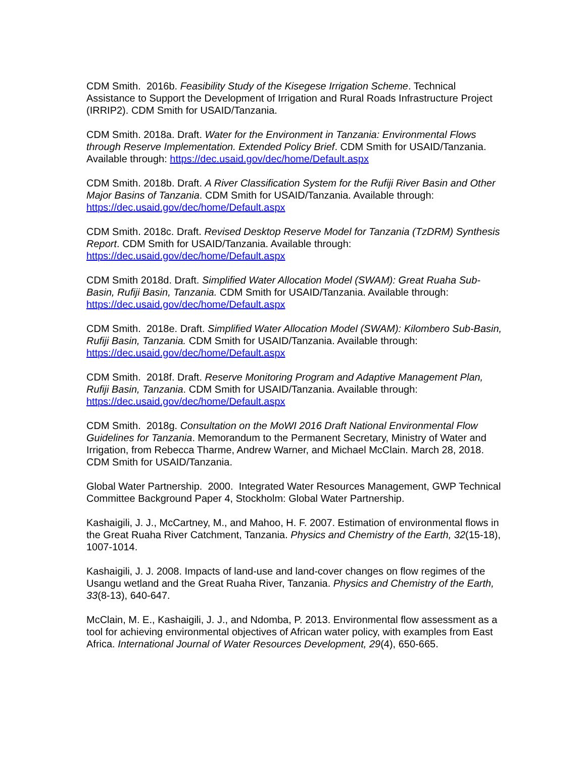CDM Smith. 2016b. Feasibility Study of the Kisegese Irrigation Scheme. Technical Assistance to Support the Development of Irrigation and Rural Roads Infrastructure Project (IRRIP2). CDM Smith for USAID/Tanzania.
CDM Smith. 2018a. Draft. Water for the Environment in Tanzania: Environmental Flows through Reserve Implementation. Extended Policy Brief. CDM Smith for USAID/Tanzania. Available through: https://dec.usaid.gov/dec/home/Default.aspx
CDM Smith. 2018b. Draft. A River Classification System for the Rufiji River Basin and Other Major Basins of Tanzania. CDM Smith for USAID/Tanzania. Available through: https://dec.usaid.gov/dec/home/Default.aspx
CDM Smith. 2018c. Draft. Revised Desktop Reserve Model for Tanzania (TzDRM) Synthesis Report. CDM Smith for USAID/Tanzania. Available through: https://dec.usaid.gov/dec/home/Default.aspx
CDM Smith 2018d. Draft. Simplified Water Allocation Model (SWAM): Great Ruaha Sub-Basin, Rufiji Basin, Tanzania. CDM Smith for USAID/Tanzania. Available through: https://dec.usaid.gov/dec/home/Default.aspx
CDM Smith. 2018e. Draft. Simplified Water Allocation Model (SWAM): Kilombero Sub-Basin, Rufiji Basin, Tanzania. CDM Smith for USAID/Tanzania. Available through: https://dec.usaid.gov/dec/home/Default.aspx
CDM Smith. 2018f. Draft. Reserve Monitoring Program and Adaptive Management Plan, Rufiji Basin, Tanzania. CDM Smith for USAID/Tanzania. Available through: https://dec.usaid.gov/dec/home/Default.aspx
CDM Smith. 2018g. Consultation on the MoWI 2016 Draft National Environmental Flow Guidelines for Tanzania. Memorandum to the Permanent Secretary, Ministry of Water and Irrigation, from Rebecca Tharme, Andrew Warner, and Michael McClain. March 28, 2018. CDM Smith for USAID/Tanzania.
Global Water Partnership. 2000. Integrated Water Resources Management, GWP Technical Committee Background Paper 4, Stockholm: Global Water Partnership.
Kashaigili, J. J., McCartney, M., and Mahoo, H. F. 2007. Estimation of environmental flows in the Great Ruaha River Catchment, Tanzania. Physics and Chemistry of the Earth, 32(15-18), 1007-1014.
Kashaigili, J. J. 2008. Impacts of land-use and land-cover changes on flow regimes of the Usangu wetland and the Great Ruaha River, Tanzania. Physics and Chemistry of the Earth, 33(8-13), 640-647.
McClain, M. E., Kashaigili, J. J., and Ndomba, P. 2013. Environmental flow assessment as a tool for achieving environmental objectives of African water policy, with examples from East Africa. International Journal of Water Resources Development, 29(4), 650-665.